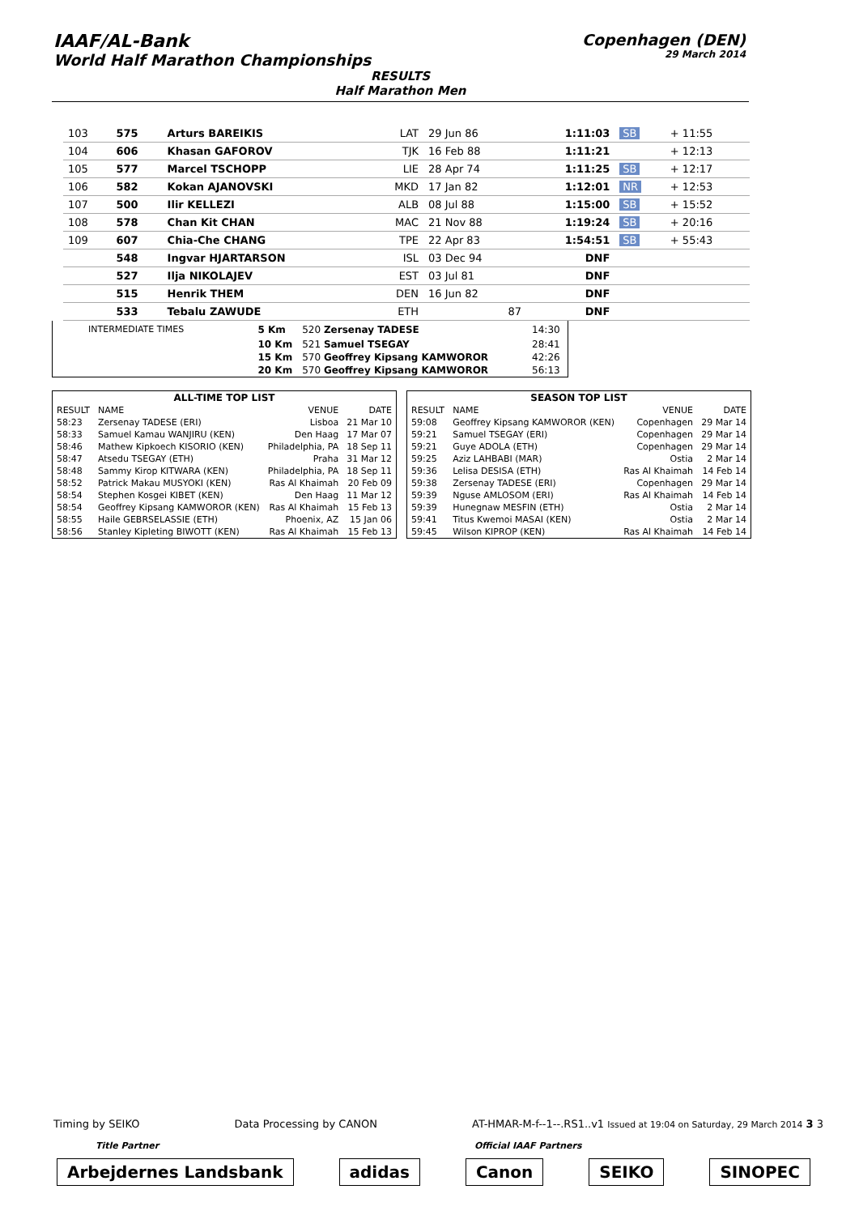IAAF/AL-Bank
World Half Marathon Championships
Copenhagen (DEN)
29 March 2014
RESULTS
Half Marathon Men
| 103 | 575 | Arturs BAREIKIS | LAT | 29 Jun 86 | 1:11:03 | SB | + 11:55 |
| 104 | 606 | Khasan GAFOROV | TJK | 16 Feb 88 | 1:11:21 | | + 12:13 |
| 105 | 577 | Marcel TSCHOPP | LIE | 28 Apr 74 | 1:11:25 | SB | + 12:17 |
| 106 | 582 | Kokan AJANOVSKI | MKD | 17 Jan 82 | 1:12:01 | NR | + 12:53 |
| 107 | 500 | Ilir KELLEZI | ALB | 08 Jul 88 | 1:15:00 | SB | + 15:52 |
| 108 | 578 | Chan Kit CHAN | MAC | 21 Nov 88 | 1:19:24 | SB | + 20:16 |
| 109 | 607 | Chia-Che CHANG | TPE | 22 Apr 83 | 1:54:51 | SB | + 55:43 |
| | 548 | Ingvar HJARTARSON | ISL | 03 Dec 94 | DNF | | |
| | 527 | Ilja NIKOLAJEV | EST | 03 Jul 81 | DNF | | |
| | 515 | Henrik THEM | DEN | 16 Jun 82 | DNF | | |
| | 533 | Tebalu ZAWUDE | ETH | 87 | DNF | | |
| INTERMEDIATE TIMES | 5 Km | 520 Zersenay TADESE | 14:30 |
| | 10 Km | 521 Samuel TSEGAY | 28:41 |
| | 15 Km | 570 Geoffrey Kipsang KAMWOROR | 42:26 |
| | 20 Km | 570 Geoffrey Kipsang KAMWOROR | 56:13 |
| ALL-TIME TOP LIST | | | |
| --- | --- | --- | --- |
| RESULT | NAME | VENUE | DATE |
| 58:23 | Zersenay TADESE (ERI) | Lisboa | 21 Mar 10 |
| 58:33 | Samuel Kamau WANJIRU (KEN) | Den Haag | 17 Mar 07 |
| 58:46 | Mathew Kipkoech KISORIO (KEN) | Philadelphia, PA | 18 Sep 11 |
| 58:47 | Atsedu TSEGAY (ETH) | Praha | 31 Mar 12 |
| 58:48 | Sammy Kirop KITWARA (KEN) | Philadelphia, PA | 18 Sep 11 |
| 58:52 | Patrick Makau MUSYOKI (KEN) | Ras Al Khaimah | 20 Feb 09 |
| 58:54 | Stephen Kosgei KIBET (KEN) | Den Haag | 11 Mar 12 |
| 58:54 | Geoffrey Kipsang KAMWOROR (KEN) | Ras Al Khaimah | 15 Feb 13 |
| 58:55 | Haile GEBRSELASSIE (ETH) | Phoenix, AZ | 15 Jan 06 |
| 58:56 | Stanley Kipleting BIWOTT (KEN) | Ras Al Khaimah | 15 Feb 13 |
| SEASON TOP LIST | | | |
| --- | --- | --- | --- |
| RESULT | NAME | VENUE | DATE |
| 59:08 | Geoffrey Kipsang KAMWOROR (KEN) | Copenhagen | 29 Mar 14 |
| 59:21 | Samuel TSEGAY (ERI) | Copenhagen | 29 Mar 14 |
| 59:21 | Guye ADOLA (ETH) | Copenhagen | 29 Mar 14 |
| 59:25 | Aziz LAHBABI (MAR) | Ostia | 2 Mar 14 |
| 59:36 | Lelisa DESISA (ETH) | Ras Al Khaimah | 14 Feb 14 |
| 59:38 | Zersenay TADESE (ERI) | Copenhagen | 29 Mar 14 |
| 59:39 | Nguse AMLOSOM (ERI) | Ras Al Khaimah | 14 Feb 14 |
| 59:39 | Hunegnaw MESFIN (ETH) | Ostia | 2 Mar 14 |
| 59:41 | Titus Kwemoi MASAI (KEN) | Ostia | 2 Mar 14 |
| 59:45 | Wilson KIPROP (KEN) | Ras Al Khaimah | 14 Feb 14 |
Timing by SEIKO Data Processing by CANON AT-HMAR-M-f--1--.RS1..v1 Issued at 19:04 on Saturday, 29 March 2014 3 3
Title Partner Official IAAF Partners
Arbejdernes Landsbank adidas Canon SEIKO SINOPEC